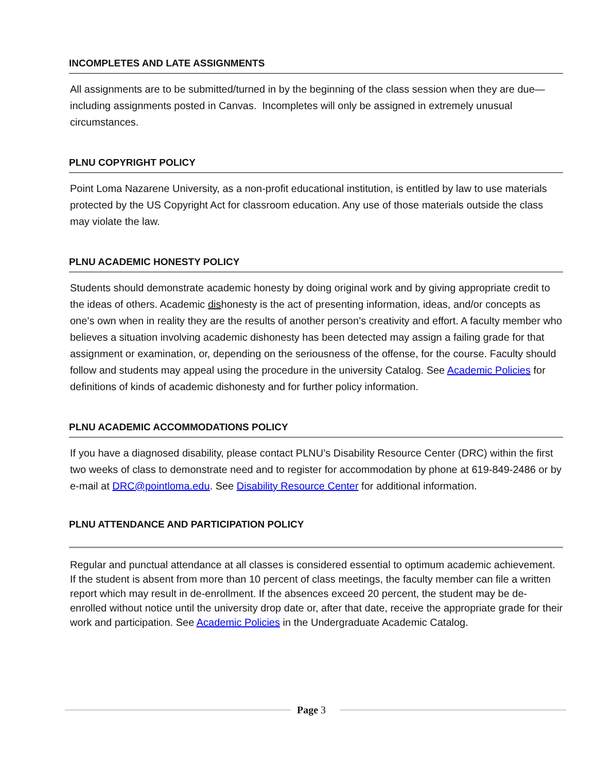INCOMPLETES AND LATE ASSIGNMENTS
All assignments are to be submitted/turned in by the beginning of the class session when they are due—including assignments posted in Canvas. Incompletes will only be assigned in extremely unusual circumstances.
PLNU COPYRIGHT POLICY
Point Loma Nazarene University, as a non-profit educational institution, is entitled by law to use materials protected by the US Copyright Act for classroom education. Any use of those materials outside the class may violate the law.
PLNU ACADEMIC HONESTY POLICY
Students should demonstrate academic honesty by doing original work and by giving appropriate credit to the ideas of others. Academic dishonesty is the act of presenting information, ideas, and/or concepts as one’s own when in reality they are the results of another person’s creativity and effort. A faculty member who believes a situation involving academic dishonesty has been detected may assign a failing grade for that assignment or examination, or, depending on the seriousness of the offense, for the course. Faculty should follow and students may appeal using the procedure in the university Catalog. See Academic Policies for definitions of kinds of academic dishonesty and for further policy information.
PLNU ACADEMIC ACCOMMODATIONS POLICY
If you have a diagnosed disability, please contact PLNU’s Disability Resource Center (DRC) within the first two weeks of class to demonstrate need and to register for accommodation by phone at 619-849-2486 or by e-mail at DRC@pointloma.edu. See Disability Resource Center for additional information.
PLNU ATTENDANCE AND PARTICIPATION POLICY
Regular and punctual attendance at all classes is considered essential to optimum academic achievement. If the student is absent from more than 10 percent of class meetings, the faculty member can file a written report which may result in de-enrollment. If the absences exceed 20 percent, the student may be de-enrolled without notice until the university drop date or, after that date, receive the appropriate grade for their work and participation. See Academic Policies in the Undergraduate Academic Catalog.
Page 3